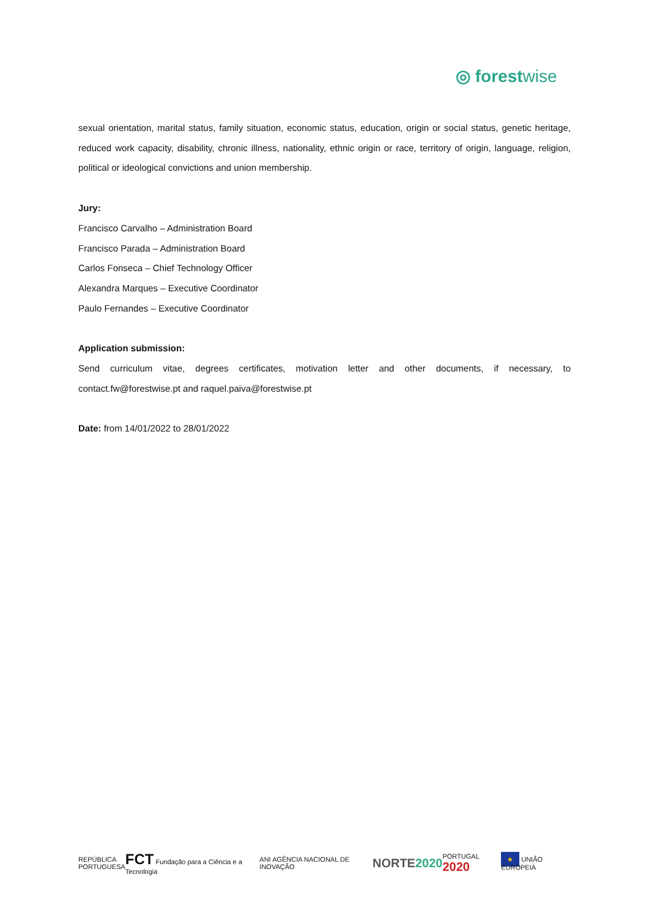◎ forestwise
sexual orientation, marital status, family situation, economic status, education, origin or social status, genetic heritage, reduced work capacity, disability, chronic illness, nationality, ethnic origin or race, territory of origin, language, religion, political or ideological convictions and union membership.
Jury:
Francisco Carvalho – Administration Board
Francisco Parada – Administration Board
Carlos Fonseca – Chief Technology Officer
Alexandra Marques – Executive Coordinator
Paulo Fernandes – Executive Coordinator
Application submission:
Send curriculum vitae, degrees certificates, motivation letter and other documents, if necessary, to contact.fw@forestwise.pt and raquel.paiva@forestwise.pt
Date: from 14/01/2022 to 28/01/2022
REPÚBLICA
PORTUGUESA
FCT Fundação para a Ciência e a Tecnologia
ANI AGÊNCIA NACIONAL DE INOVAÇÃO
NORTE2020
PORTUGAL 2020
★ UNIÃO EUROPEIA